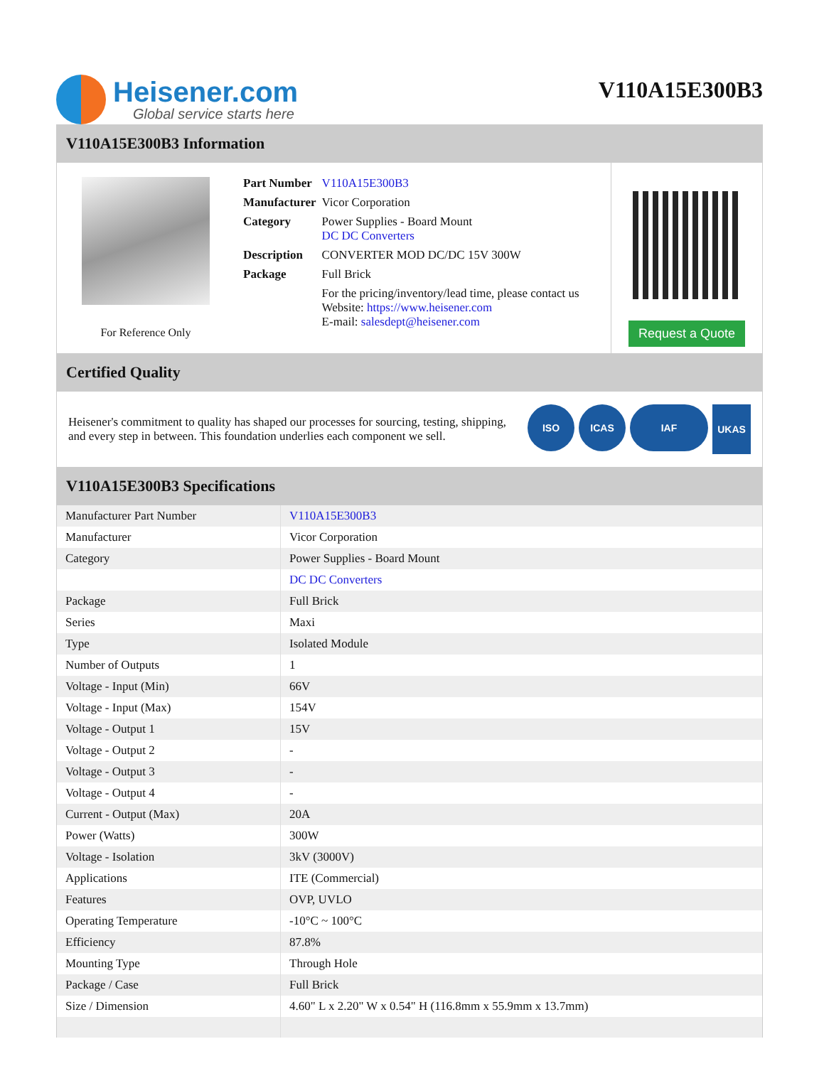Heisener.com
Global service starts here
V110A15E300B3
V110A15E300B3 Information
For Reference Only
| Part Number | V110A15E300B3 |
| Manufacturer | Vicor Corporation |
| Category | Power Supplies - Board Mount DC DC Converters |
| Description | CONVERTER MOD DC/DC 15V 300W |
| Package | Full Brick |
| | For the pricing/inventory/lead time, please contact us Website: https://www.heisener.com E-mail: salesdept@heisener.com |
Request a Quote
Certified Quality
Heisener's commitment to quality has shaped our processes for sourcing, testing, shipping, and every step in between. This foundation underlies each component we sell.
ISO ICAS IAF
UKAS
V110A15E300B3 Specifications
| Manufacturer Part Number | V110A15E300B3 |
| Manufacturer | Vicor Corporation |
| Category | Power Supplies - Board Mount |
| | DC DC Converters |
| Package | Full Brick |
| Series | Maxi |
| Type | Isolated Module |
| Number of Outputs | 1 |
| Voltage - Input (Min) | 66V |
| Voltage - Input (Max) | 154V |
| Voltage - Output 1 | 15V |
| Voltage - Output 2 | - |
| Voltage - Output 3 | - |
| Voltage - Output 4 | - |
| Current - Output (Max) | 20A |
| Power (Watts) | 300W |
| Voltage - Isolation | 3kV (3000V) |
| Applications | ITE (Commercial) |
| Features | OVP, UVLO |
| Operating Temperature | -10°C ~ 100°C |
| Efficiency | 87.8% |
| Mounting Type | Through Hole |
| Package / Case | Full Brick |
| Size / Dimension | 4.60" L x 2.20" W x 0.54" H (116.8mm x 55.9mm x 13.7mm) |